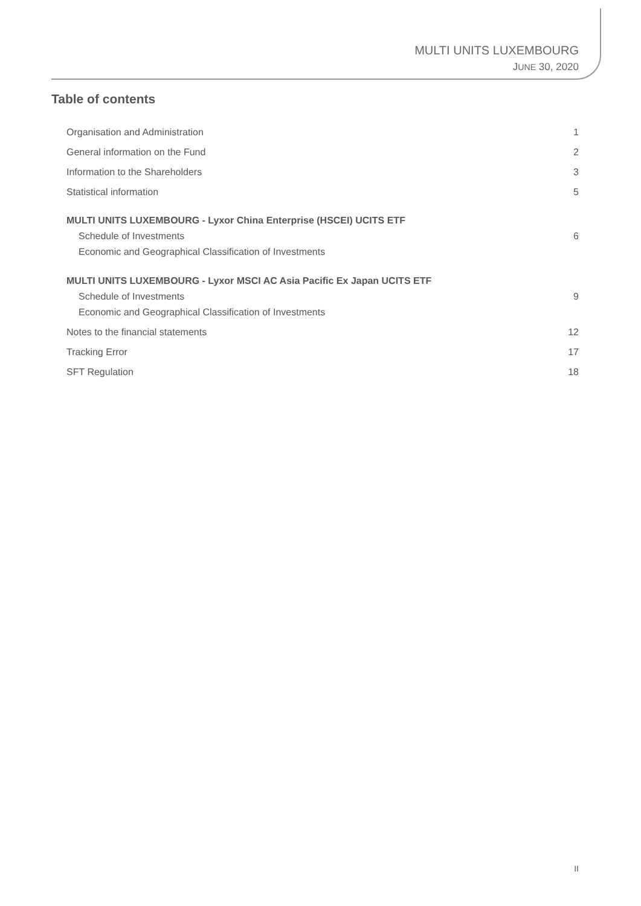MULTI UNITS LUXEMBOURG
JUNE 30, 2020
Table of contents
Organisation and Administration 1
General information on the Fund 2
Information to the Shareholders 3
Statistical information 5
MULTI UNITS LUXEMBOURG - Lyxor China Enterprise (HSCEI) UCITS ETF
Schedule of Investments 6
Economic and Geographical Classification of Investments
MULTI UNITS LUXEMBOURG - Lyxor MSCI AC Asia Pacific Ex Japan UCITS ETF
Schedule of Investments 9
Economic and Geographical Classification of Investments
Notes to the financial statements 12
Tracking Error 17
SFT Regulation 18
II